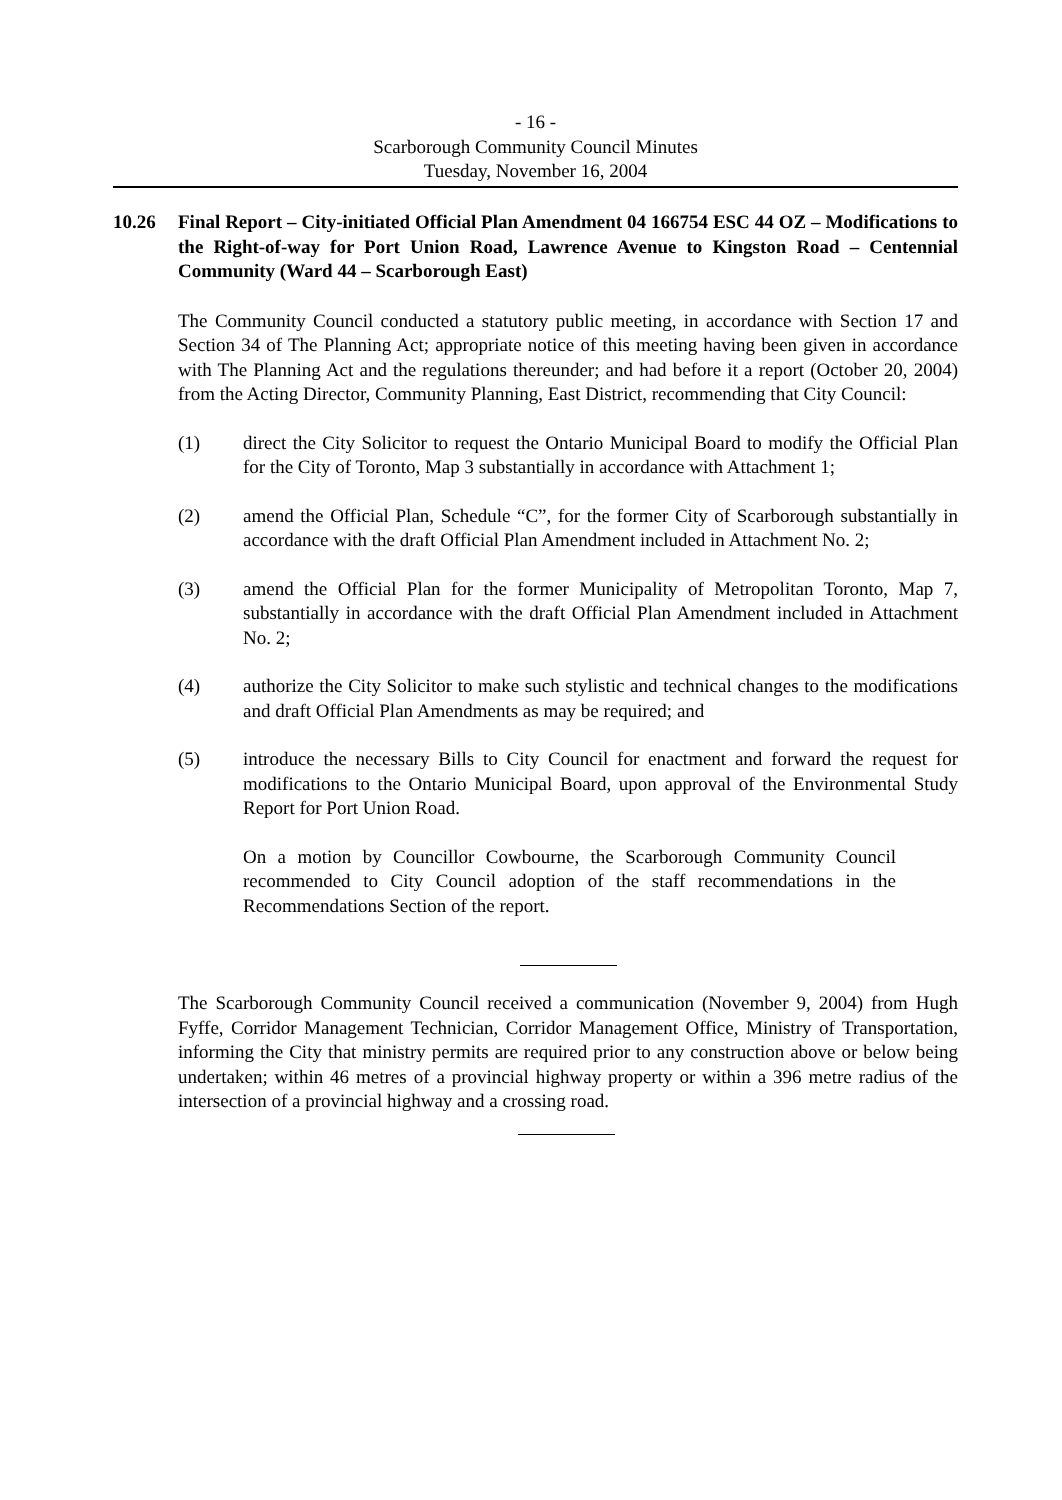- 16 -
Scarborough Community Council Minutes
Tuesday, November 16, 2004
10.26 Final Report – City-initiated Official Plan Amendment 04 166754 ESC 44 OZ – Modifications to the Right-of-way for Port Union Road, Lawrence Avenue to Kingston Road – Centennial Community (Ward 44 – Scarborough East)
The Community Council conducted a statutory public meeting, in accordance with Section 17 and Section 34 of The Planning Act; appropriate notice of this meeting having been given in accordance with The Planning Act and the regulations thereunder; and had before it a report (October 20, 2004) from the Acting Director, Community Planning, East District, recommending that City Council:
(1) direct the City Solicitor to request the Ontario Municipal Board to modify the Official Plan for the City of Toronto, Map 3 substantially in accordance with Attachment 1;
(2) amend the Official Plan, Schedule “C”, for the former City of Scarborough substantially in accordance with the draft Official Plan Amendment included in Attachment No. 2;
(3) amend the Official Plan for the former Municipality of Metropolitan Toronto, Map 7, substantially in accordance with the draft Official Plan Amendment included in Attachment No. 2;
(4) authorize the City Solicitor to make such stylistic and technical changes to the modifications and draft Official Plan Amendments as may be required; and
(5) introduce the necessary Bills to City Council for enactment and forward the request for modifications to the Ontario Municipal Board, upon approval of the Environmental Study Report for Port Union Road.
On a motion by Councillor Cowbourne, the Scarborough Community Council recommended to City Council adoption of the staff recommendations in the Recommendations Section of the report.
The Scarborough Community Council received a communication (November 9, 2004) from Hugh Fyffe, Corridor Management Technician, Corridor Management Office, Ministry of Transportation, informing the City that ministry permits are required prior to any construction above or below being undertaken; within 46 metres of a provincial highway property or within a 396 metre radius of the intersection of a provincial highway and a crossing road.